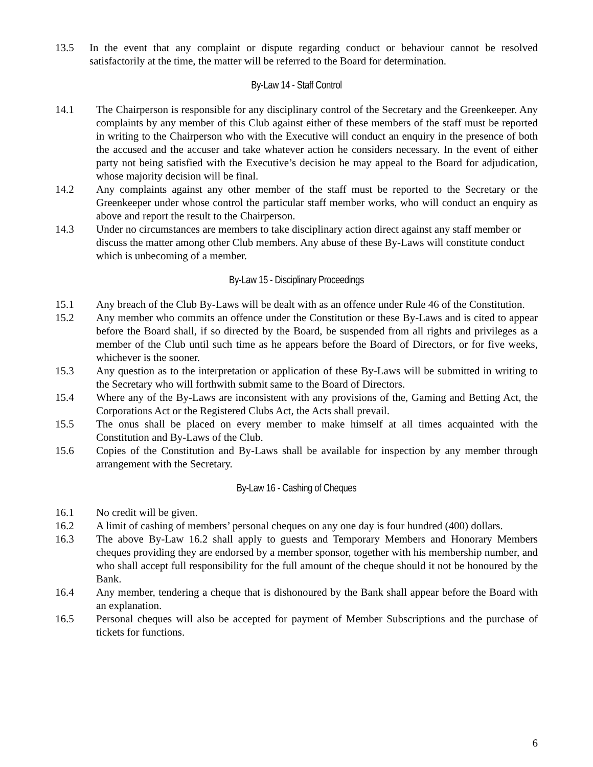13.5 In the event that any complaint or dispute regarding conduct or behaviour cannot be resolved satisfactorily at the time, the matter will be referred to the Board for determination.
By-Law 14 - Staff Control
14.1 The Chairperson is responsible for any disciplinary control of the Secretary and the Greenkeeper. Any complaints by any member of this Club against either of these members of the staff must be reported in writing to the Chairperson who with the Executive will conduct an enquiry in the presence of both the accused and the accuser and take whatever action he considers necessary. In the event of either party not being satisfied with the Executive’s decision he may appeal to the Board for adjudication, whose majority decision will be final.
14.2 Any complaints against any other member of the staff must be reported to the Secretary or the Greenkeeper under whose control the particular staff member works, who will conduct an enquiry as above and report the result to the Chairperson.
14.3 Under no circumstances are members to take disciplinary action direct against any staff member or discuss the matter among other Club members. Any abuse of these By-Laws will constitute conduct which is unbecoming of a member.
By-Law 15 - Disciplinary Proceedings
15.1 Any breach of the Club By-Laws will be dealt with as an offence under Rule 46 of the Constitution.
15.2 Any member who commits an offence under the Constitution or these By-Laws and is cited to appear before the Board shall, if so directed by the Board, be suspended from all rights and privileges as a member of the Club until such time as he appears before the Board of Directors, or for five weeks, whichever is the sooner.
15.3 Any question as to the interpretation or application of these By-Laws will be submitted in writing to the Secretary who will forthwith submit same to the Board of Directors.
15.4 Where any of the By-Laws are inconsistent with any provisions of the, Gaming and Betting Act, the Corporations Act or the Registered Clubs Act, the Acts shall prevail.
15.5 The onus shall be placed on every member to make himself at all times acquainted with the Constitution and By-Laws of the Club.
15.6 Copies of the Constitution and By-Laws shall be available for inspection by any member through arrangement with the Secretary.
By-Law 16 - Cashing of Cheques
16.1 No credit will be given.
16.2 A limit of cashing of members’ personal cheques on any one day is four hundred (400) dollars.
16.3 The above By-Law 16.2 shall apply to guests and Temporary Members and Honorary Members cheques providing they are endorsed by a member sponsor, together with his membership number, and who shall accept full responsibility for the full amount of the cheque should it not be honoured by the Bank.
16.4 Any member, tendering a cheque that is dishonoured by the Bank shall appear before the Board with an explanation.
16.5 Personal cheques will also be accepted for payment of Member Subscriptions and the purchase of tickets for functions.
6